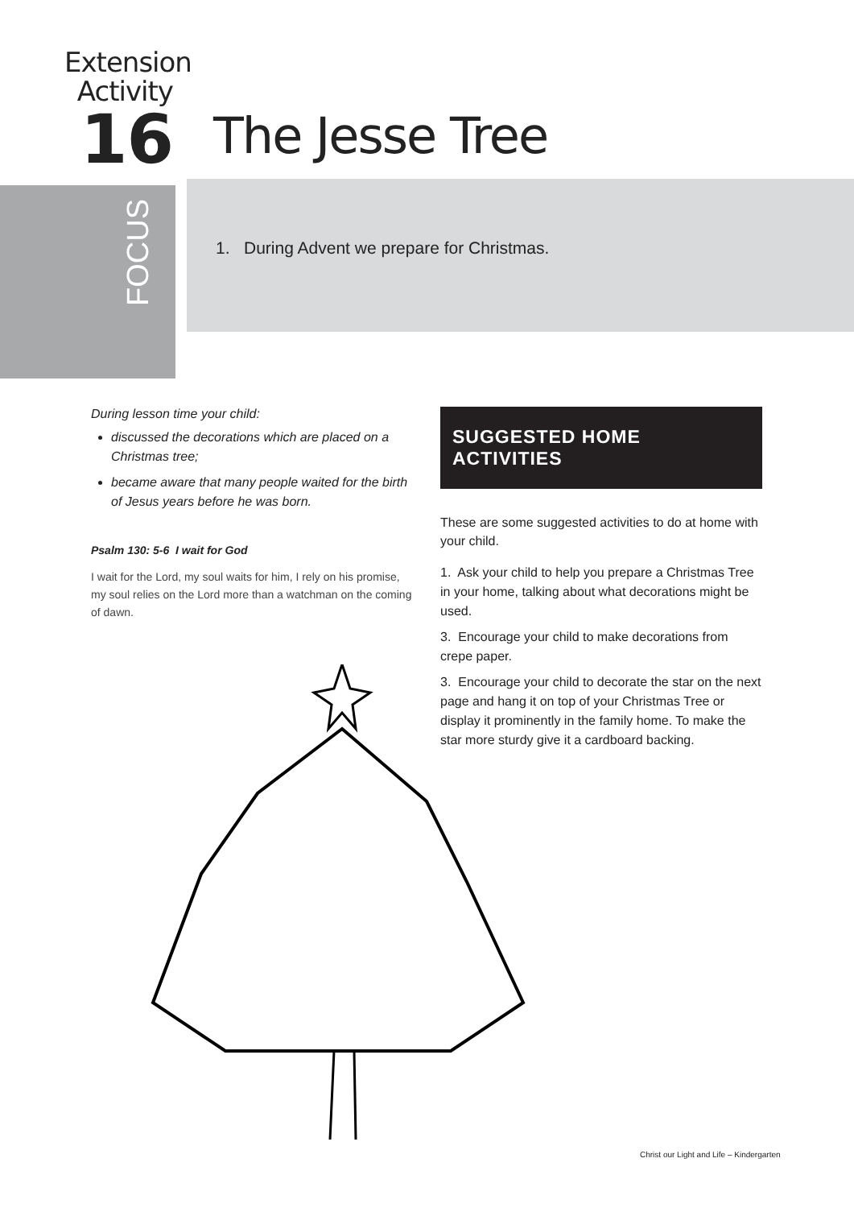Extension
Activity
16
The Jesse Tree
FOCUS
1. During Advent we prepare for Christmas.
During lesson time your child:
discussed the decorations which are placed on a Christmas tree;
became aware that many people waited for the birth of Jesus years before he was born.
Psalm 130: 5-6 I wait for God
I wait for the Lord, my soul waits for him, I rely on his promise, my soul relies on the Lord more than a watchman on the coming of dawn.
SUGGESTED HOME ACTIVITIES
These are some suggested activities to do at home with your child.
1. Ask your child to help you prepare a Christmas Tree in your home, talking about what decorations might be used.
3. Encourage your child to make decorations from crepe paper.
3. Encourage your child to decorate the star on the next page and hang it on top of your Christmas Tree or display it prominently in the family home. To make the star more sturdy give it a cardboard backing.
Christ our Light and Life – Kindergarten